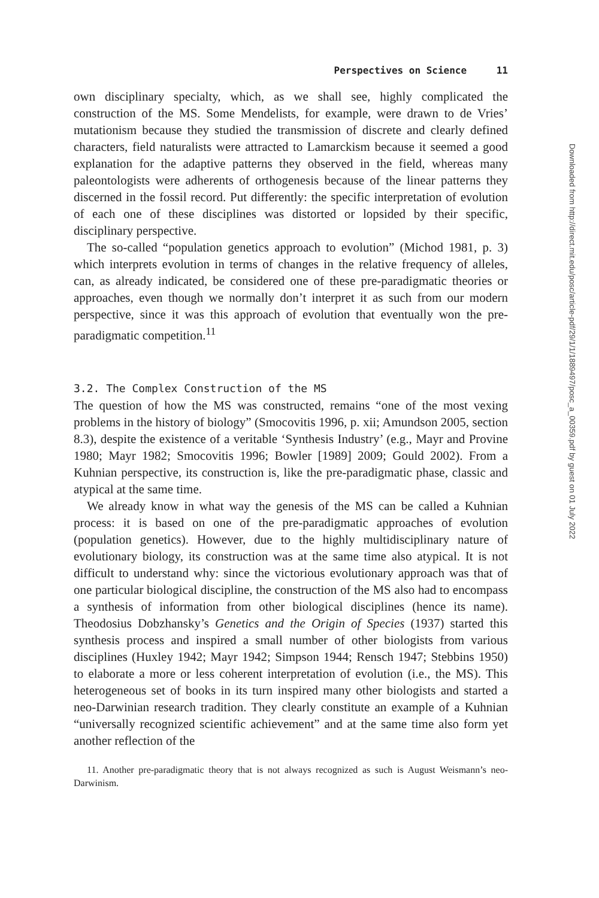Perspectives on Science 11
own disciplinary specialty, which, as we shall see, highly complicated the construction of the MS. Some Mendelists, for example, were drawn to de Vries’ mutationism because they studied the transmission of discrete and clearly defined characters, field naturalists were attracted to Lamarckism because it seemed a good explanation for the adaptive patterns they observed in the field, whereas many paleontologists were adherents of orthogenesis because of the linear patterns they discerned in the fossil record. Put differently: the specific interpretation of evolution of each one of these disciplines was distorted or lopsided by their specific, disciplinary perspective.
The so-called “population genetics approach to evolution” (Michod 1981, p. 3) which interprets evolution in terms of changes in the relative frequency of alleles, can, as already indicated, be considered one of these pre-paradigmatic theories or approaches, even though we normally don’t interpret it as such from our modern perspective, since it was this approach of evolution that eventually won the pre-paradigmatic competition.<sup>11</sup>
3.2. The Complex Construction of the MS
The question of how the MS was constructed, remains “one of the most vexing problems in the history of biology” (Smocovitis 1996, p. xii; Amundson 2005, section 8.3), despite the existence of a veritable ‘Synthesis Industry’ (e.g., Mayr and Provine 1980; Mayr 1982; Smocovitis 1996; Bowler [1989] 2009; Gould 2002). From a Kuhnian perspective, its construction is, like the pre-paradigmatic phase, classic and atypical at the same time.
We already know in what way the genesis of the MS can be called a Kuhnian process: it is based on one of the pre-paradigmatic approaches of evolution (population genetics). However, due to the highly multidisciplinary nature of evolutionary biology, its construction was at the same time also atypical. It is not difficult to understand why: since the victorious evolutionary approach was that of one particular biological discipline, the construction of the MS also had to encompass a synthesis of information from other biological disciplines (hence its name). Theodosius Dobzhansky’s Genetics and the Origin of Species (1937) started this synthesis process and inspired a small number of other biologists from various disciplines (Huxley 1942; Mayr 1942; Simpson 1944; Rensch 1947; Stebbins 1950) to elaborate a more or less coherent interpretation of evolution (i.e., the MS). This heterogeneous set of books in its turn inspired many other biologists and started a neo-Darwinian research tradition. They clearly constitute an example of a Kuhnian “universally recognized scientific achievement” and at the same time also form yet another reflection of the
11. Another pre-paradigmatic theory that is not always recognized as such is August Weismann’s neo-Darwinism.
Downloaded from http://direct.mit.edu/posc/article-pdf/29/1/1/1889497/posc_a_00359.pdf by guest on 01 July 2022